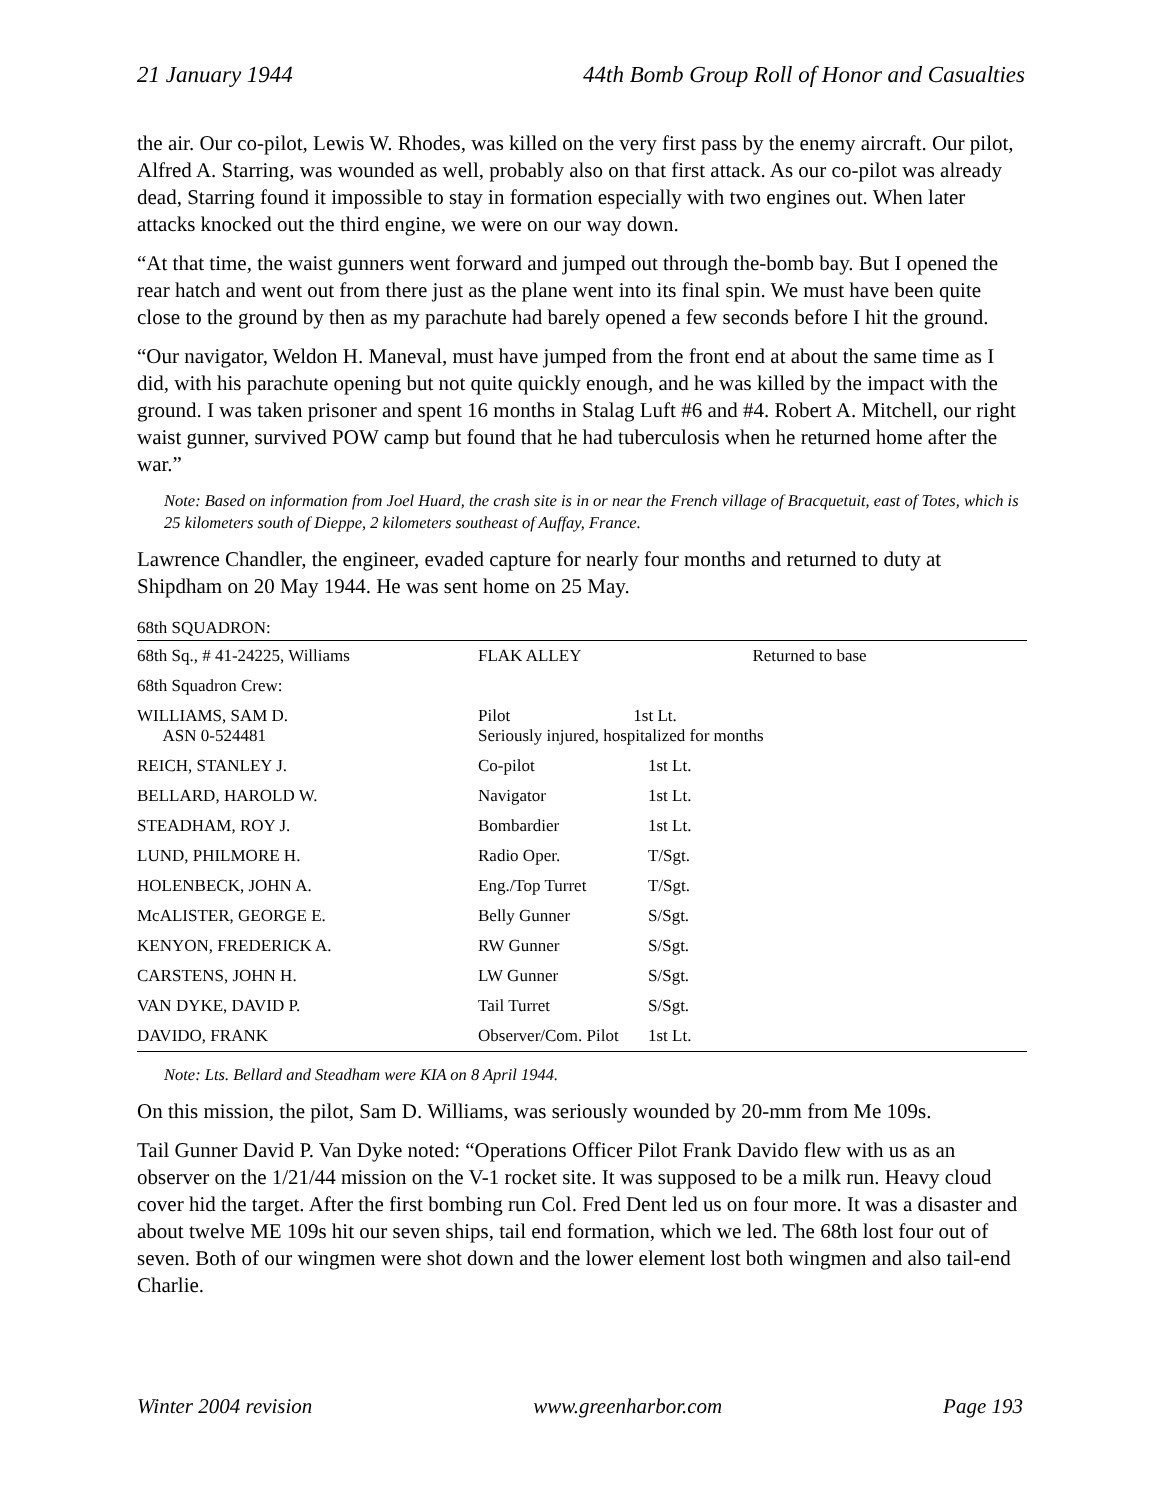21 January 1944 44th Bomb Group Roll of Honor and Casualties
the air. Our co-pilot, Lewis W. Rhodes, was killed on the very first pass by the enemy aircraft. Our pilot, Alfred A. Starring, was wounded as well, probably also on that first attack. As our co-pilot was already dead, Starring found it impossible to stay in formation especially with two engines out. When later attacks knocked out the third engine, we were on our way down.
“At that time, the waist gunners went forward and jumped out through the-bomb bay. But I opened the rear hatch and went out from there just as the plane went into its final spin. We must have been quite close to the ground by then as my parachute had barely opened a few seconds before I hit the ground.
“Our navigator, Weldon H. Maneval, must have jumped from the front end at about the same time as I did, with his parachute opening but not quite quickly enough, and he was killed by the impact with the ground. I was taken prisoner and spent 16 months in Stalag Luft #6 and #4. Robert A. Mitchell, our right waist gunner, survived POW camp but found that he had tuberculosis when he returned home after the war.”
Note: Based on information from Joel Huard, the crash site is in or near the French village of Bracquetuit, east of Totes, which is 25 kilometers south of Dieppe, 2 kilometers southeast of Auffay, France.
Lawrence Chandler, the engineer, evaded capture for nearly four months and returned to duty at Shipdham on 20 May 1944. He was sent home on 25 May.
68th SQUADRON:
| 68th Sq., # 41-24225, Williams | FLAK ALLEY | | Returned to base |
| 68th Squadron Crew: | | | |
| WILLIAMS, SAM D. ASN 0-524481 | Pilot 1st Lt. Seriously injured, hospitalized for months | | |
| REICH, STANLEY J. | Co-pilot | 1st Lt. | |
| BELLARD, HAROLD W. | Navigator | 1st Lt. | |
| STEADHAM, ROY J. | Bombardier | 1st Lt. | |
| LUND, PHILMORE H. | Radio Oper. | T/Sgt. | |
| HOLENBECK, JOHN A. | Eng./Top Turret | T/Sgt. | |
| McALISTER, GEORGE E. | Belly Gunner | S/Sgt. | |
| KENYON, FREDERICK A. | RW Gunner | S/Sgt. | |
| CARSTENS, JOHN H. | LW Gunner | S/Sgt. | |
| VAN DYKE, DAVID P. | Tail Turret | S/Sgt. | |
| DAVIDO, FRANK | Observer/Com. Pilot | 1st Lt. | |
Note: Lts. Bellard and Steadham were KIA on 8 April 1944.
On this mission, the pilot, Sam D. Williams, was seriously wounded by 20-mm from Me 109s.
Tail Gunner David P. Van Dyke noted: “Operations Officer Pilot Frank Davido flew with us as an observer on the 1/21/44 mission on the V-1 rocket site. It was supposed to be a milk run. Heavy cloud cover hid the target. After the first bombing run Col. Fred Dent led us on four more. It was a disaster and about twelve ME 109s hit our seven ships, tail end formation, which we led. The 68th lost four out of seven. Both of our wingmen were shot down and the lower element lost both wingmen and also tail-end Charlie.
Winter 2004 revision www.greenharbor.com Page 193